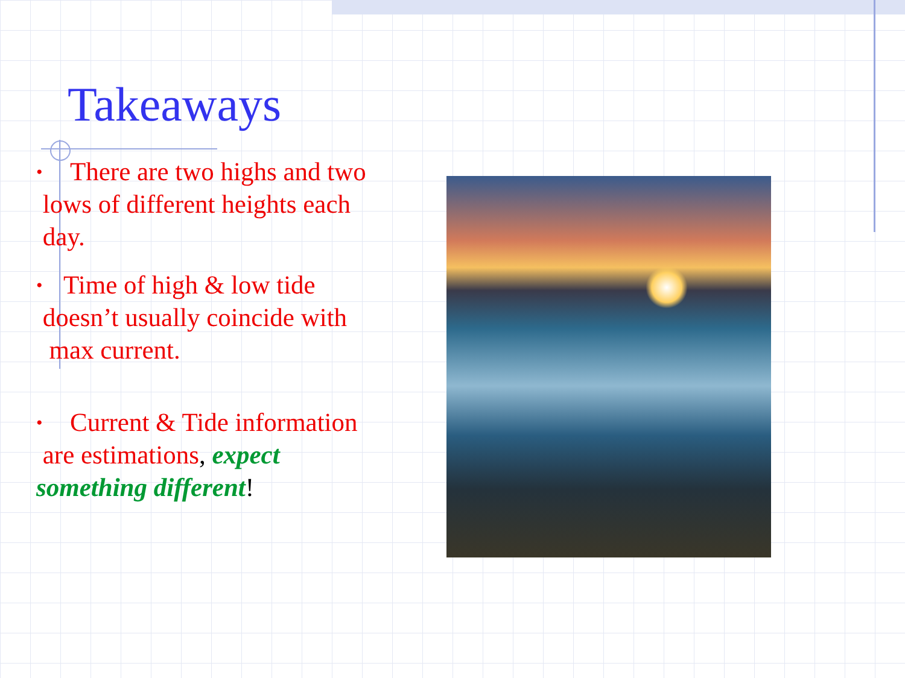Takeaways
• There are two highs and two
lows of different heights each
day.
• Time of high & low tide
doesn’t usually coincide with
max current.
• Current & Tide information
are estimations, expect
something different!